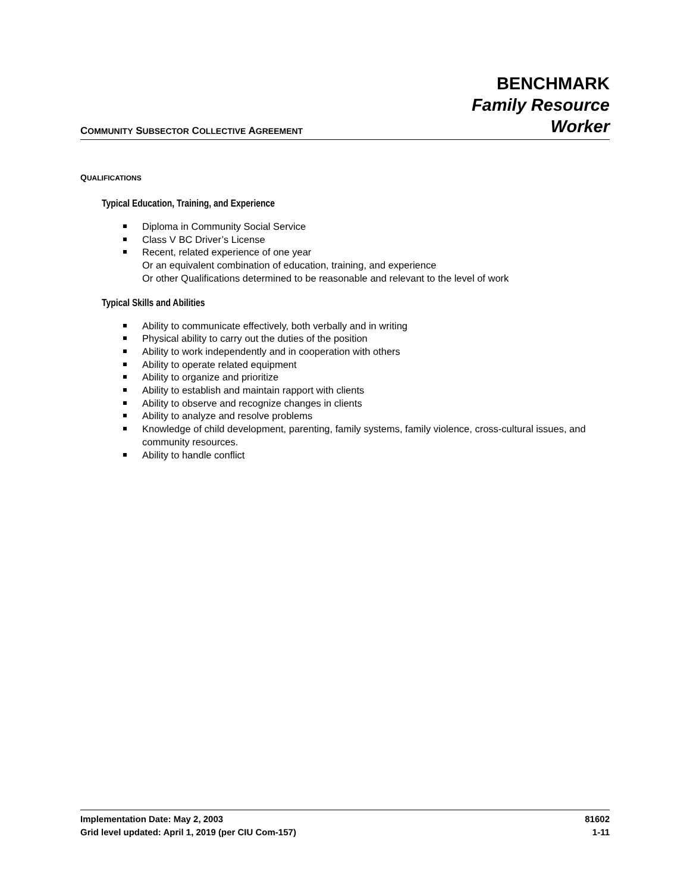COMMUNITY SUBSECTOR COLLECTIVE AGREEMENT
BENCHMARK
Family Resource
Worker
QUALIFICATIONS
Typical Education, Training, and Experience
Diploma in Community Social Service
Class V BC Driver’s License
Recent, related experience of one year
Or an equivalent combination of education, training, and experience
Or other Qualifications determined to be reasonable and relevant to the level of work
Typical Skills and Abilities
Ability to communicate effectively, both verbally and in writing
Physical ability to carry out the duties of the position
Ability to work independently and in cooperation with others
Ability to operate related equipment
Ability to organize and prioritize
Ability to establish and maintain rapport with clients
Ability to observe and recognize changes in clients
Ability to analyze and resolve problems
Knowledge of child development, parenting, family systems, family violence, cross-cultural issues, and community resources.
Ability to handle conflict
Implementation Date: May 2, 2003
Grid level updated: April 1, 2019 (per CIU Com-157)
81602
1-11